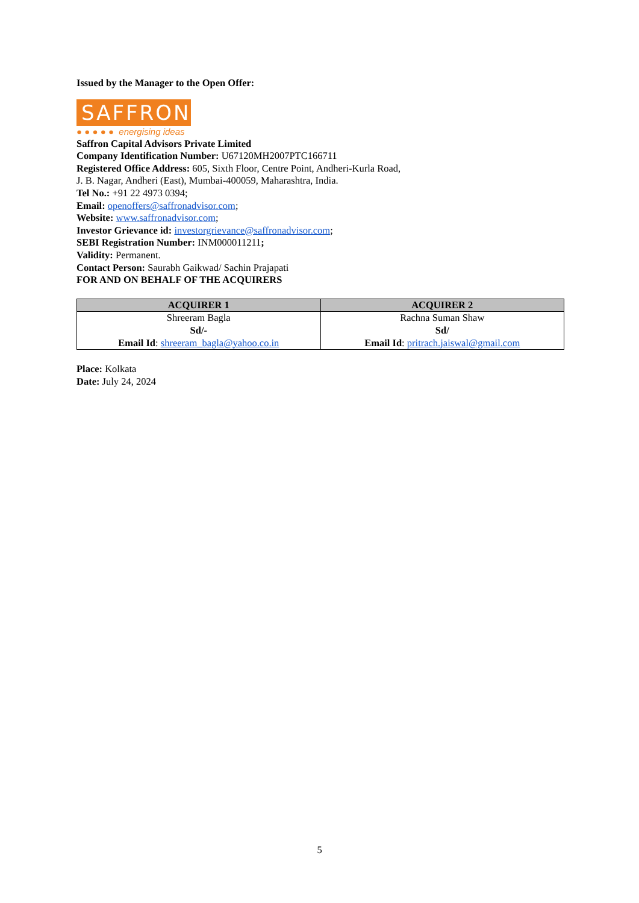Issued by the Manager to the Open Offer:
SAFFRON
● ● ● ● ● energising ideas
Saffron Capital Advisors Private Limited
Company Identification Number: U67120MH2007PTC166711
Registered Office Address: 605, Sixth Floor, Centre Point, Andheri-Kurla Road,
J. B. Nagar, Andheri (East), Mumbai-400059, Maharashtra, India.
Tel No.: +91 22 4973 0394;
Email: openoffers@saffronadvisor.com;
Website: www.saffronadvisor.com;
Investor Grievance id: investorgrievance@saffronadvisor.com;
SEBI Registration Number: INM000011211;
Validity: Permanent.
Contact Person: Saurabh Gaikwad/ Sachin Prajapati
FOR AND ON BEHALF OF THE ACQUIRERS
| ACQUIRER 1 | ACQUIRER 2 |
| --- | --- |
| Shreeram Bagla Sd/- Email Id : shreeram_bagla@yahoo.co.in | Rachna Suman Shaw Sd/ Email Id : pritrach.jaiswal@gmail.com |
Place: Kolkata
Date: July 24, 2024
5